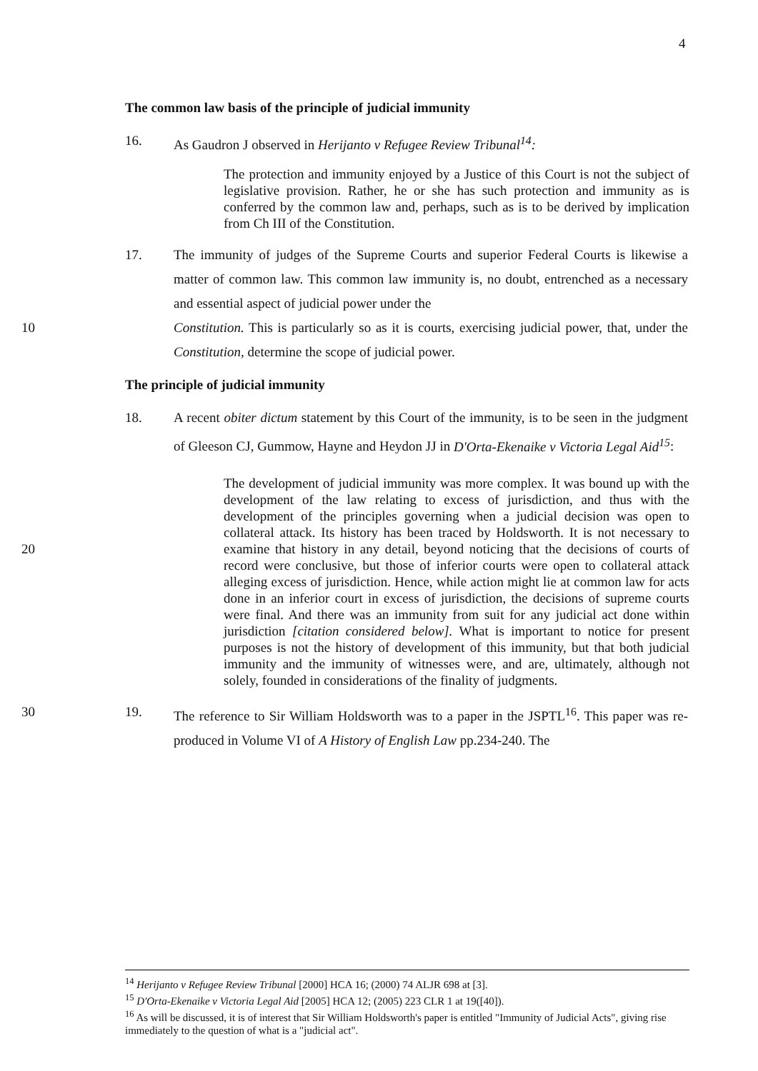4
The common law basis of the principle of judicial immunity
16. As Gaudron J observed in Herijanto v Refugee Review Tribunal<sup>14</sup>:
The protection and immunity enjoyed by a Justice of this Court is not the subject of legislative provision. Rather, he or she has such protection and immunity as is conferred by the common law and, perhaps, such as is to be derived by implication from Ch III of the Constitution.
17. The immunity of judges of the Supreme Courts and superior Federal Courts is likewise a matter of common law. This common law immunity is, no doubt, entrenched as a necessary and essential aspect of judicial power under the
10 Constitution. This is particularly so as it is courts, exercising judicial power, that, under the Constitution, determine the scope of judicial power.
The principle of judicial immunity
18. A recent obiter dictum statement by this Court of the immunity, is to be seen in the judgment of Gleeson CJ, Gummow, Hayne and Heydon JJ in D'Orta-Ekenaike v Victoria Legal Aid<sup>15</sup>:
20
The development of judicial immunity was more complex. It was bound up with the development of the law relating to excess of jurisdiction, and thus with the development of the principles governing when a judicial decision was open to collateral attack. Its history has been traced by Holdsworth. It is not necessary to examine that history in any detail, beyond noticing that the decisions of courts of record were conclusive, but those of inferior courts were open to collateral attack alleging excess of jurisdiction. Hence, while action might lie at common law for acts done in an inferior court in excess of jurisdiction, the decisions of supreme courts were final. And there was an immunity from suit for any judicial act done within jurisdiction [citation considered below]. What is important to notice for present purposes is not the history of development of this immunity, but that both judicial immunity and the immunity of witnesses were, and are, ultimately, although not solely, founded in considerations of the finality of judgments.
30 19. The reference to Sir William Holdsworth was to a paper in the JSPTL<sup>16</sup>. This paper was re-produced in Volume VI of A History of English Law pp.234-240. The
<sup>14</sup> Herijanto v Refugee Review Tribunal [2000] HCA 16; (2000) 74 ALJR 698 at [3].
<sup>15</sup> D'Orta-Ekenaike v Victoria Legal Aid [2005] HCA 12; (2005) 223 CLR 1 at 19([40]).
<sup>16</sup> As will be discussed, it is of interest that Sir William Holdsworth's paper is entitled "Immunity of Judicial Acts", giving rise immediately to the question of what is a "judicial act".